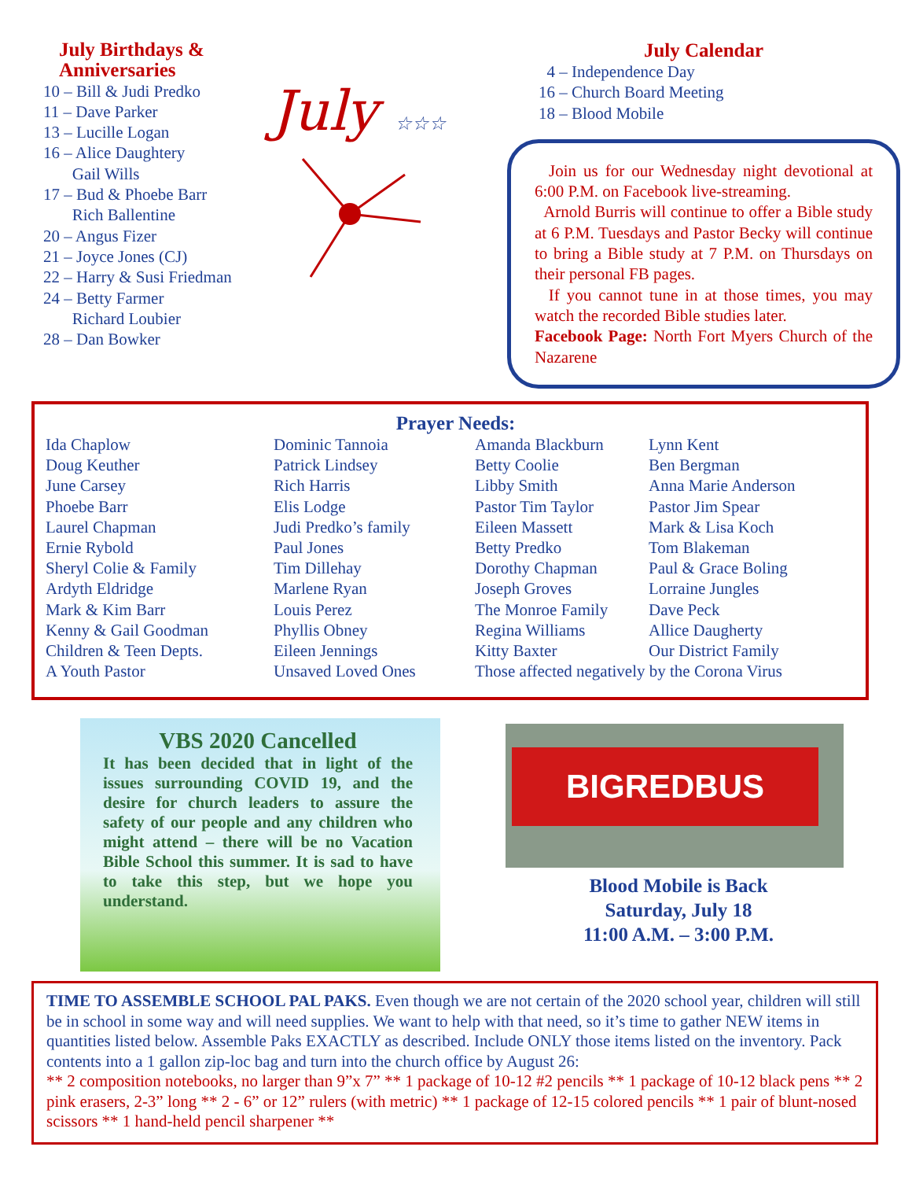July Birthdays & Anniversaries
10 – Bill & Judi Predko
11 – Dave Parker
13 – Lucille Logan
16 – Alice Daughtery
Gail Wills
17 – Bud & Phoebe Barr
Rich Ballentine
20 – Angus Fizer
21 – Joyce Jones (CJ)
22 – Harry & Susi Friedman
24 – Betty Farmer
Richard Loubier
28 – Dan Bowker
July ☆☆☆
July Calendar
4 – Independence Day
16 – Church Board Meeting
18 – Blood Mobile
Join us for our Wednesday night devotional at 6:00 P.M. on Facebook live-streaming.
Arnold Burris will continue to offer a Bible study at 6 P.M. Tuesdays and Pastor Becky will continue to bring a Bible study at 7 P.M. on Thursdays on their personal FB pages.
If you cannot tune in at those times, you may watch the recorded Bible studies later.
Facebook Page: North Fort Myers Church of the Nazarene
Prayer Needs:
Ida Chaplow
Doug Keuther
June Carsey
Phoebe Barr
Laurel Chapman
Ernie Rybold
Sheryl Colie & Family
Ardyth Eldridge
Mark & Kim Barr
Kenny & Gail Goodman
Children & Teen Depts.
A Youth Pastor
Dominic Tannoia
Patrick Lindsey
Rich Harris
Elis Lodge
Judi Predko’s family
Paul Jones
Tim Dillehay
Marlene Ryan
Louis Perez
Phyllis Obney
Eileen Jennings
Unsaved Loved Ones
Amanda Blackburn
Betty Coolie
Libby Smith
Pastor Tim Taylor
Eileen Massett
Betty Predko
Dorothy Chapman
Joseph Groves
The Monroe Family
Regina Williams
Kitty Baxter
Those affected negatively by the Corona Virus
Lynn Kent
Ben Bergman
Anna Marie Anderson
Pastor Jim Spear
Mark & Lisa Koch
Tom Blakeman
Paul & Grace Boling
Lorraine Jungles
Dave Peck
Allice Daugherty
Our District Family
VBS 2020 Cancelled
It has been decided that in light of the issues surrounding COVID 19, and the desire for church leaders to assure the safety of our people and any children who might attend – there will be no Vacation Bible School this summer. It is sad to have to take this step, but we hope you understand.
BIGREDBUS
Blood Mobile is Back
Saturday, July 18
11:00 A.M. – 3:00 P.M.
TIME TO ASSEMBLE SCHOOL PAL PAKS. Even though we are not certain of the 2020 school year, children will still be in school in some way and will need supplies. We want to help with that need, so it’s time to gather NEW items in quantities listed below. Assemble Paks EXACTLY as described. Include ONLY those items listed on the inventory. Pack contents into a 1 gallon zip-loc bag and turn into the church office by August 26:
** 2 composition notebooks, no larger than 9”x 7” ** 1 package of 10-12 #2 pencils ** 1 package of 10-12 black pens ** 2 pink erasers, 2-3” long ** 2 - 6” or 12” rulers (with metric) ** 1 package of 12-15 colored pencils ** 1 pair of blunt-nosed scissors ** 1 hand-held pencil sharpener **